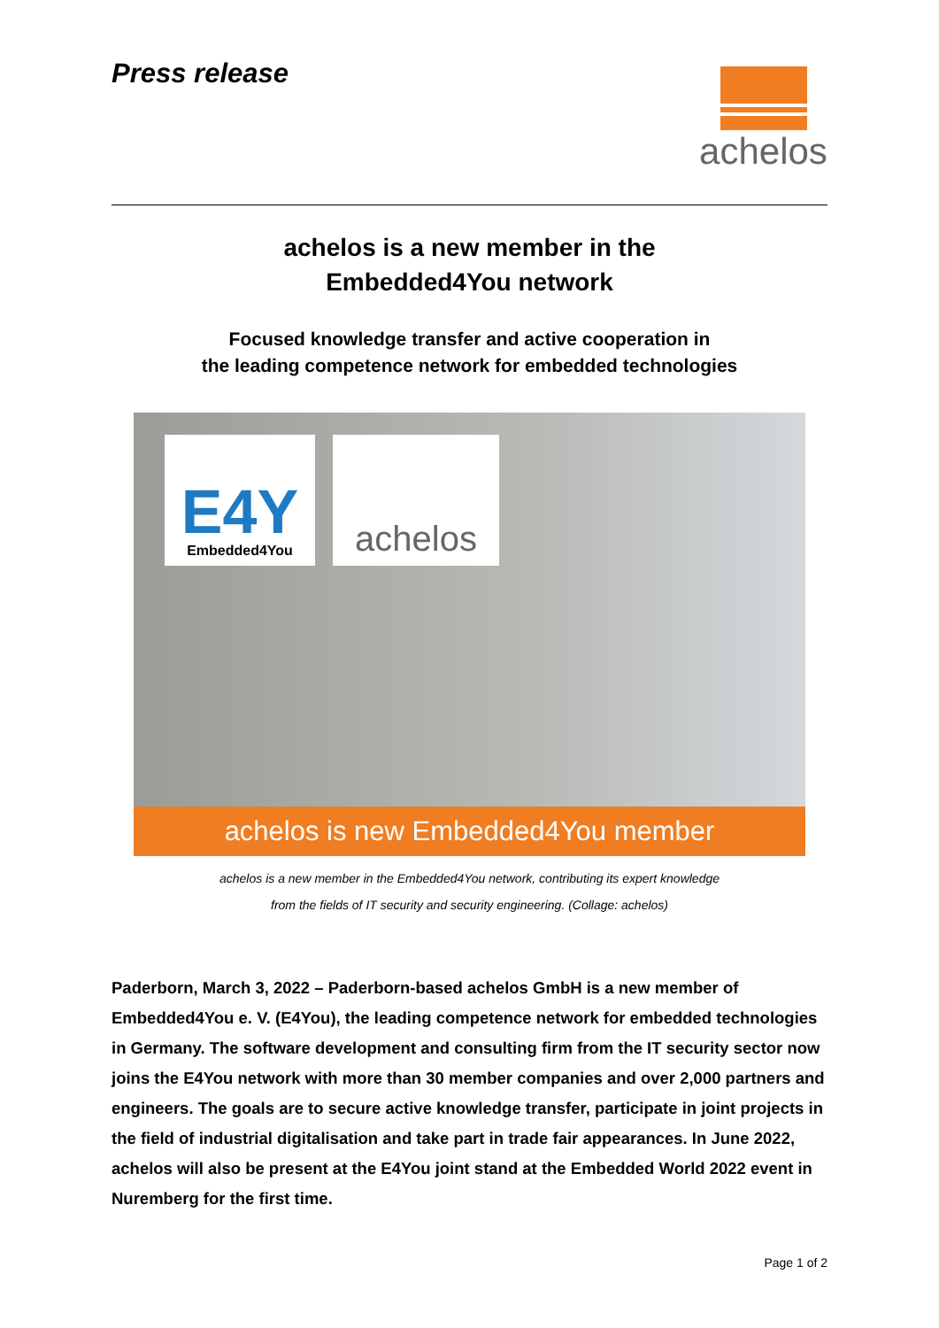Press release
achelos
achelos is a new member in the
Embedded4You network
Focused knowledge transfer and active cooperation in
the leading competence network for embedded technologies
E4Y
Embedded4You
achelos
achelos is new Embedded4You member
achelos is a new member in the Embedded4You network, contributing its expert knowledge
from the fields of IT security and security engineering. (Collage: achelos)
Paderborn, March 3, 2022 – Paderborn-based achelos GmbH is a new member of Embedded4You e. V. (E4You), the leading competence network for embedded technologies in Germany. The software development and consulting firm from the IT security sector now joins the E4You network with more than 30 member companies and over 2,000 partners and engineers. The goals are to secure active knowledge transfer, participate in joint projects in the field of industrial digitalisation and take part in trade fair appearances. In June 2022, achelos will also be present at the E4You joint stand at the Embedded World 2022 event in Nuremberg for the first time.
Page 1 of 2